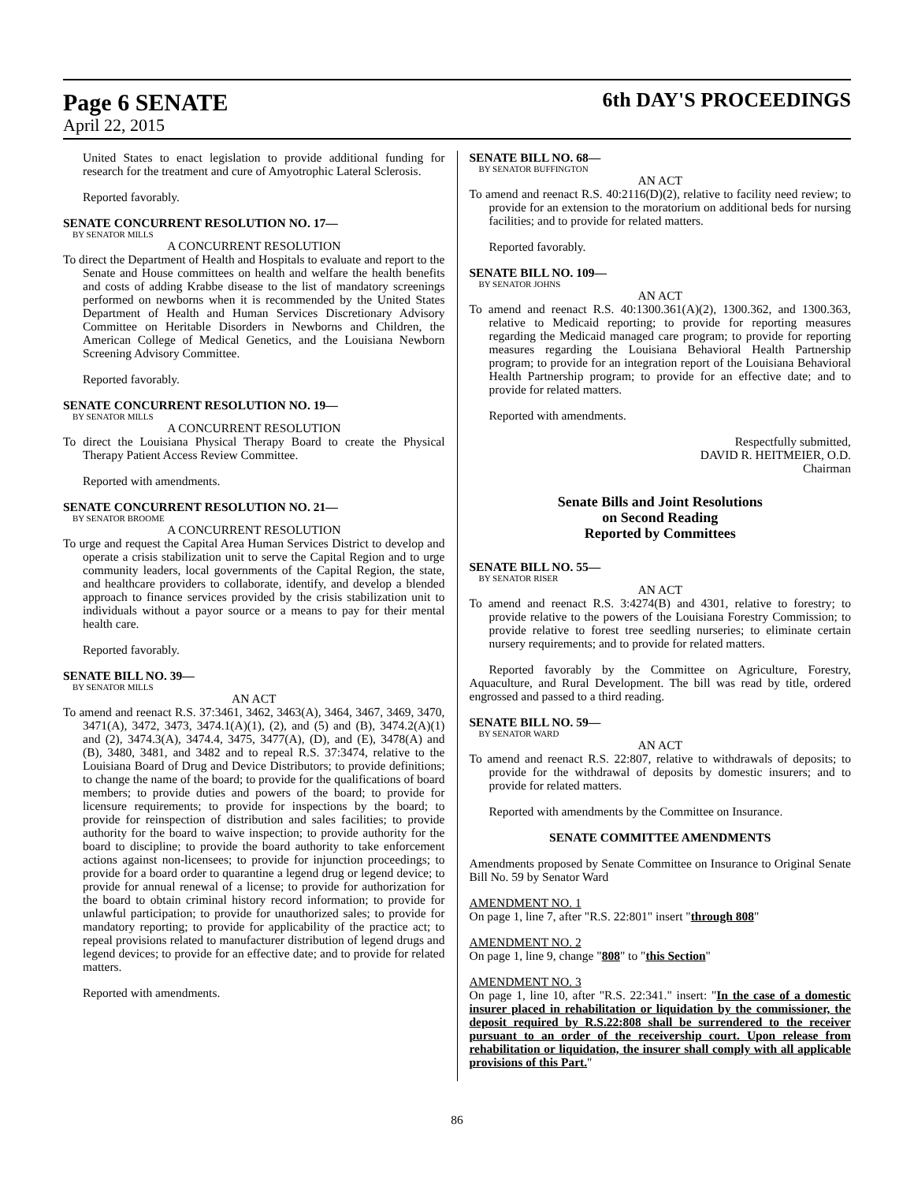Page 6 SENATE
6th DAY'S PROCEEDINGS
April 22, 2015
United States to enact legislation to provide additional funding for research for the treatment and cure of Amyotrophic Lateral Sclerosis.
Reported favorably.
SENATE CONCURRENT RESOLUTION NO. 17—
BY SENATOR MILLS
A CONCURRENT RESOLUTION
To direct the Department of Health and Hospitals to evaluate and report to the Senate and House committees on health and welfare the health benefits and costs of adding Krabbe disease to the list of mandatory screenings performed on newborns when it is recommended by the United States Department of Health and Human Services Discretionary Advisory Committee on Heritable Disorders in Newborns and Children, the American College of Medical Genetics, and the Louisiana Newborn Screening Advisory Committee.
Reported favorably.
SENATE CONCURRENT RESOLUTION NO. 19—
BY SENATOR MILLS
A CONCURRENT RESOLUTION
To direct the Louisiana Physical Therapy Board to create the Physical Therapy Patient Access Review Committee.
Reported with amendments.
SENATE CONCURRENT RESOLUTION NO. 21—
BY SENATOR BROOME
A CONCURRENT RESOLUTION
To urge and request the Capital Area Human Services District to develop and operate a crisis stabilization unit to serve the Capital Region and to urge community leaders, local governments of the Capital Region, the state, and healthcare providers to collaborate, identify, and develop a blended approach to finance services provided by the crisis stabilization unit to individuals without a payor source or a means to pay for their mental health care.
Reported favorably.
SENATE BILL NO. 39—
BY SENATOR MILLS
AN ACT
To amend and reenact R.S. 37:3461, 3462, 3463(A), 3464, 3467, 3469, 3470, 3471(A), 3472, 3473, 3474.1(A)(1), (2), and (5) and (B), 3474.2(A)(1) and (2), 3474.3(A), 3474.4, 3475, 3477(A), (D), and (E), 3478(A) and (B), 3480, 3481, and 3482 and to repeal R.S. 37:3474, relative to the Louisiana Board of Drug and Device Distributors; to provide definitions; to change the name of the board; to provide for the qualifications of board members; to provide duties and powers of the board; to provide for licensure requirements; to provide for inspections by the board; to provide for reinspection of distribution and sales facilities; to provide authority for the board to waive inspection; to provide authority for the board to discipline; to provide the board authority to take enforcement actions against non-licensees; to provide for injunction proceedings; to provide for a board order to quarantine a legend drug or legend device; to provide for annual renewal of a license; to provide for authorization for the board to obtain criminal history record information; to provide for unlawful participation; to provide for unauthorized sales; to provide for mandatory reporting; to provide for applicability of the practice act; to repeal provisions related to manufacturer distribution of legend drugs and legend devices; to provide for an effective date; and to provide for related matters.
Reported with amendments.
SENATE BILL NO. 68—
BY SENATOR BUFFINGTON
AN ACT
To amend and reenact R.S. 40:2116(D)(2), relative to facility need review; to provide for an extension to the moratorium on additional beds for nursing facilities; and to provide for related matters.
Reported favorably.
SENATE BILL NO. 109—
BY SENATOR JOHNS
AN ACT
To amend and reenact R.S. 40:1300.361(A)(2), 1300.362, and 1300.363, relative to Medicaid reporting; to provide for reporting measures regarding the Medicaid managed care program; to provide for reporting measures regarding the Louisiana Behavioral Health Partnership program; to provide for an integration report of the Louisiana Behavioral Health Partnership program; to provide for an effective date; and to provide for related matters.
Reported with amendments.
Respectfully submitted,
DAVID R. HEITMEIER, O.D.
Chairman
Senate Bills and Joint Resolutions
on Second Reading
Reported by Committees
SENATE BILL NO. 55—
BY SENATOR RISER
AN ACT
To amend and reenact R.S. 3:4274(B) and 4301, relative to forestry; to provide relative to the powers of the Louisiana Forestry Commission; to provide relative to forest tree seedling nurseries; to eliminate certain nursery requirements; and to provide for related matters.
Reported favorably by the Committee on Agriculture, Forestry, Aquaculture, and Rural Development. The bill was read by title, ordered engrossed and passed to a third reading.
SENATE BILL NO. 59—
BY SENATOR WARD
AN ACT
To amend and reenact R.S. 22:807, relative to withdrawals of deposits; to provide for the withdrawal of deposits by domestic insurers; and to provide for related matters.
Reported with amendments by the Committee on Insurance.
SENATE COMMITTEE AMENDMENTS
Amendments proposed by Senate Committee on Insurance to Original Senate Bill No. 59 by Senator Ward
AMENDMENT NO. 1
On page 1, line 7, after "R.S. 22:801" insert "through 808"
AMENDMENT NO. 2
On page 1, line 9, change "808" to "this Section"
AMENDMENT NO. 3
On page 1, line 10, after "R.S. 22:341." insert: "In the case of a domestic insurer placed in rehabilitation or liquidation by the commissioner, the deposit required by R.S.22:808 shall be surrendered to the receiver pursuant to an order of the receivership court. Upon release from rehabilitation or liquidation, the insurer shall comply with all applicable provisions of this Part."
86